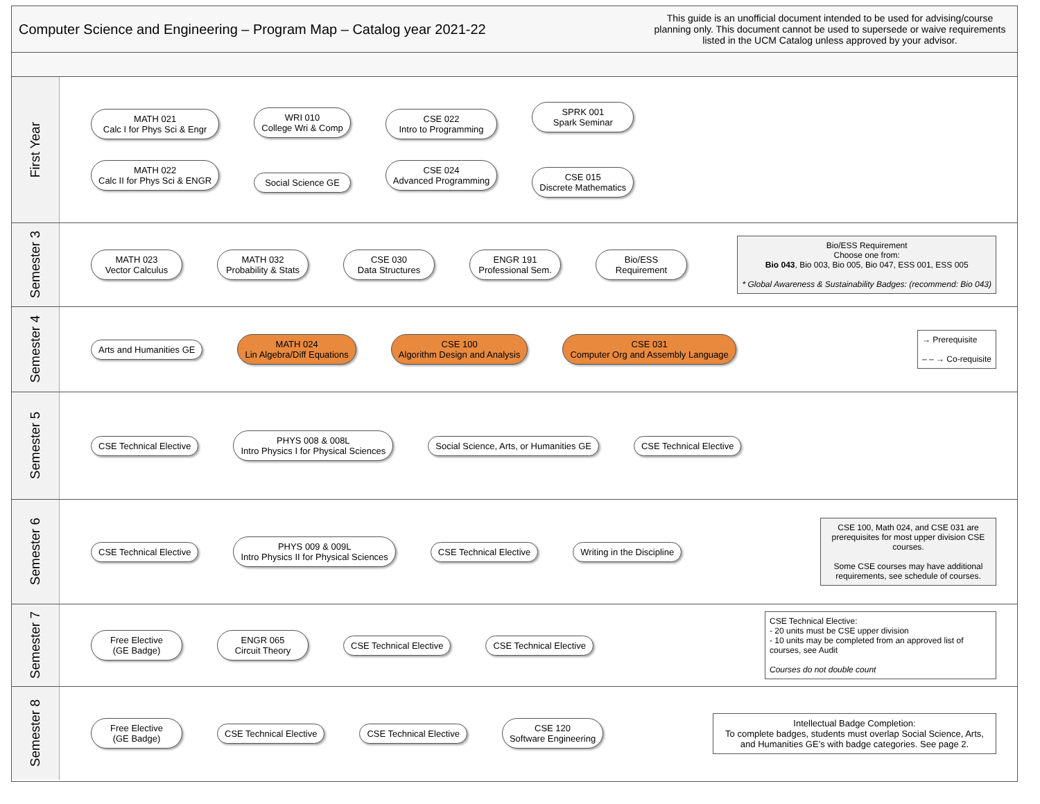Computer Science and Engineering – Program Map – Catalog year 2021-22
This guide is an unofficial document intended to be used for advising/course planning only. This document cannot be used to supersede or waive requirements listed in the UCM Catalog unless approved by your advisor.
First Year
MATH 021
Calc I for Phys Sci & Engr
MATH 022
Calc II for Phys Sci & ENGR
WRI 010
College Wri & Comp
Social Science GE
CSE 022
Intro to Programming
CSE 024
Advanced Programming
SPRK 001
Spark Seminar
CSE 015
Discrete Mathematics
Semester 3
MATH 023
Vector Calculus
MATH 032
Probability & Stats
CSE 030
Data Structures
ENGR 191
Professional Sem.
Bio/ESS
Requirement
Bio/ESS Requirement
Choose one from:
Bio 043, Bio 003, Bio 005, Bio 047, ESS 001, ESS 005
* Global Awareness & Sustainability Badges: (recommend: Bio 043)
Semester 4
Arts and Humanities GE
MATH 024
Lin Algebra/Diff Equations
CSE 100
Algorithm Design and Analysis
CSE 031
Computer Org and Assembly Language
→ Prerequisite
– – → Co-requisite
Semester 5
CSE Technical Elective
PHYS 008 & 008L
Intro Physics I for Physical Sciences
Social Science, Arts, or Humanities GE
CSE Technical Elective
Semester 6
CSE Technical Elective
PHYS 009 & 009L
Intro Physics II for Physical Sciences
CSE Technical Elective Writing in the Discipline
CSE 100, Math 024, and CSE 031 are prerequisites for most upper division CSE courses.
Some CSE courses may have additional requirements, see schedule of courses.
Semester 7
Free Elective
(GE Badge)
ENGR 065
Circuit Theory
CSE Technical Elective CSE Technical Elective
CSE Technical Elective:
- 20 units must be CSE upper division
- 10 units may be completed from an approved list of courses, see Audit
Courses do not double count
Semester 8
Free Elective
(GE Badge)
CSE Technical Elective CSE Technical Elective
CSE 120
Software Engineering
Intellectual Badge Completion:
To complete badges, students must overlap Social Science, Arts, and Humanities GE’s with badge categories. See page 2.